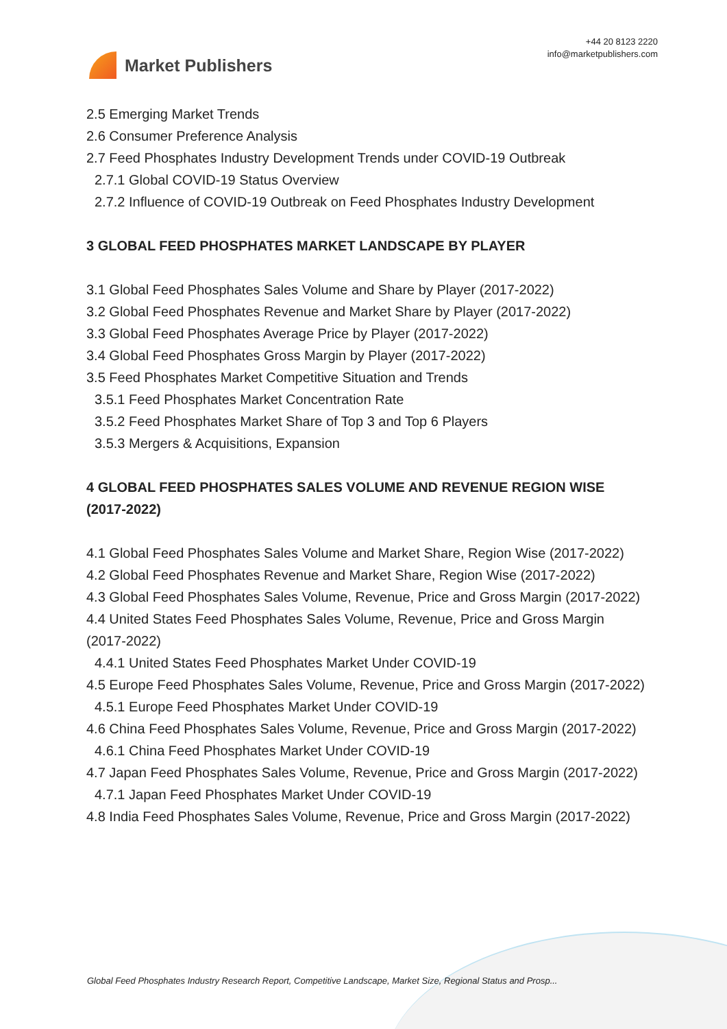Market Publishers
+44 20 8123 2220
info@marketpublishers.com
2.5 Emerging Market Trends
2.6 Consumer Preference Analysis
2.7 Feed Phosphates Industry Development Trends under COVID-19 Outbreak
2.7.1 Global COVID-19 Status Overview
2.7.2 Influence of COVID-19 Outbreak on Feed Phosphates Industry Development
3 GLOBAL FEED PHOSPHATES MARKET LANDSCAPE BY PLAYER
3.1 Global Feed Phosphates Sales Volume and Share by Player (2017-2022)
3.2 Global Feed Phosphates Revenue and Market Share by Player (2017-2022)
3.3 Global Feed Phosphates Average Price by Player (2017-2022)
3.4 Global Feed Phosphates Gross Margin by Player (2017-2022)
3.5 Feed Phosphates Market Competitive Situation and Trends
3.5.1 Feed Phosphates Market Concentration Rate
3.5.2 Feed Phosphates Market Share of Top 3 and Top 6 Players
3.5.3 Mergers & Acquisitions, Expansion
4 GLOBAL FEED PHOSPHATES SALES VOLUME AND REVENUE REGION WISE (2017-2022)
4.1 Global Feed Phosphates Sales Volume and Market Share, Region Wise (2017-2022)
4.2 Global Feed Phosphates Revenue and Market Share, Region Wise (2017-2022)
4.3 Global Feed Phosphates Sales Volume, Revenue, Price and Gross Margin (2017-2022)
4.4 United States Feed Phosphates Sales Volume, Revenue, Price and Gross Margin (2017-2022)
4.4.1 United States Feed Phosphates Market Under COVID-19
4.5 Europe Feed Phosphates Sales Volume, Revenue, Price and Gross Margin (2017-2022)
4.5.1 Europe Feed Phosphates Market Under COVID-19
4.6 China Feed Phosphates Sales Volume, Revenue, Price and Gross Margin (2017-2022)
4.6.1 China Feed Phosphates Market Under COVID-19
4.7 Japan Feed Phosphates Sales Volume, Revenue, Price and Gross Margin (2017-2022)
4.7.1 Japan Feed Phosphates Market Under COVID-19
4.8 India Feed Phosphates Sales Volume, Revenue, Price and Gross Margin (2017-2022)
Global Feed Phosphates Industry Research Report, Competitive Landscape, Market Size, Regional Status and Prosp...